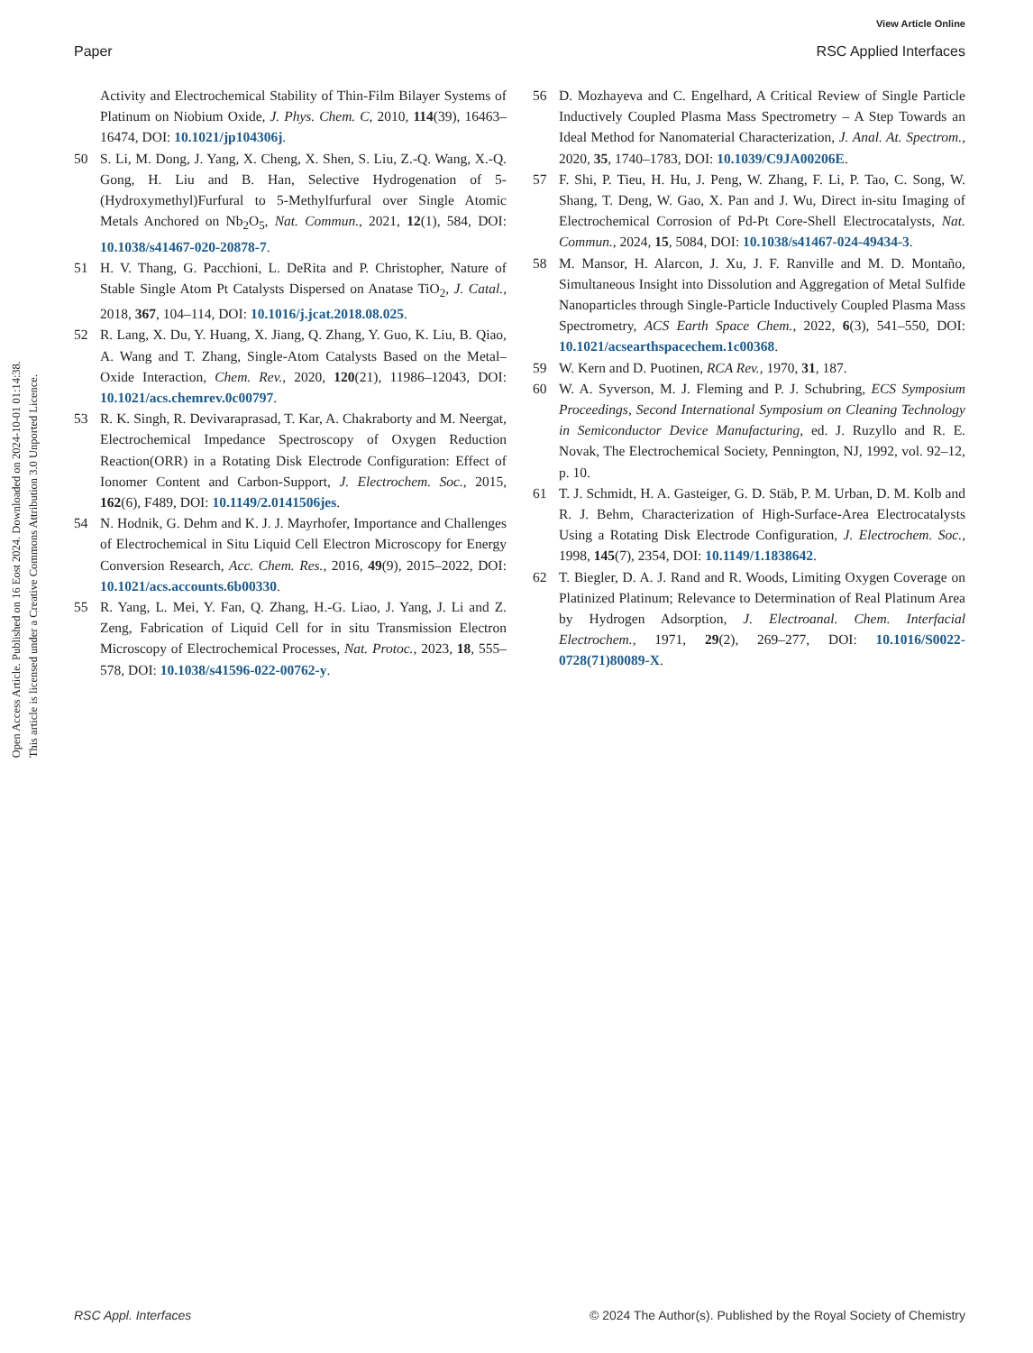View Article Online
Paper RSC Applied Interfaces
Open Access Article. Published on 16 Eost 2024. Downloaded on 2024-10-01 01:14:38.
This article is licensed under a Creative Commons Attribution 3.0 Unported Licence.
Activity and Electrochemical Stability of Thin-Film Bilayer Systems of Platinum on Niobium Oxide, J. Phys. Chem. C, 2010, 114(39), 16463–16474, DOI: 10.1021/jp104306j.
50 S. Li, M. Dong, J. Yang, X. Cheng, X. Shen, S. Liu, Z.-Q. Wang, X.-Q. Gong, H. Liu and B. Han, Selective Hydrogenation of 5-(Hydroxymethyl)Furfural to 5-Methylfurfural over Single Atomic Metals Anchored on Nb<sub>2</sub>O<sub>5</sub>, Nat. Commun., 2021, 12(1), 584, DOI: 10.1038/s41467-020-20878-7.
51 H. V. Thang, G. Pacchioni, L. DeRita and P. Christopher, Nature of Stable Single Atom Pt Catalysts Dispersed on Anatase TiO<sub>2</sub>, J. Catal., 2018, 367, 104–114, DOI: 10.1016/j.jcat.2018.08.025.
52 R. Lang, X. Du, Y. Huang, X. Jiang, Q. Zhang, Y. Guo, K. Liu, B. Qiao, A. Wang and T. Zhang, Single-Atom Catalysts Based on the Metal–Oxide Interaction, Chem. Rev., 2020, 120(21), 11986–12043, DOI: 10.1021/acs.chemrev.0c00797.
53 R. K. Singh, R. Devivaraprasad, T. Kar, A. Chakraborty and M. Neergat, Electrochemical Impedance Spectroscopy of Oxygen Reduction Reaction(ORR) in a Rotating Disk Electrode Configuration: Effect of Ionomer Content and Carbon-Support, J. Electrochem. Soc., 2015, 162(6), F489, DOI: 10.1149/2.0141506jes.
54 N. Hodnik, G. Dehm and K. J. J. Mayrhofer, Importance and Challenges of Electrochemical in Situ Liquid Cell Electron Microscopy for Energy Conversion Research, Acc. Chem. Res., 2016, 49(9), 2015–2022, DOI: 10.1021/acs.accounts.6b00330.
55 R. Yang, L. Mei, Y. Fan, Q. Zhang, H.-G. Liao, J. Yang, J. Li and Z. Zeng, Fabrication of Liquid Cell for in situ Transmission Electron Microscopy of Electrochemical Processes, Nat. Protoc., 2023, 18, 555–578, DOI: 10.1038/s41596-022-00762-y.
56 D. Mozhayeva and C. Engelhard, A Critical Review of Single Particle Inductively Coupled Plasma Mass Spectrometry – A Step Towards an Ideal Method for Nanomaterial Characterization, J. Anal. At. Spectrom., 2020, 35, 1740–1783, DOI: 10.1039/C9JA00206E.
57 F. Shi, P. Tieu, H. Hu, J. Peng, W. Zhang, F. Li, P. Tao, C. Song, W. Shang, T. Deng, W. Gao, X. Pan and J. Wu, Direct in-situ Imaging of Electrochemical Corrosion of Pd-Pt Core-Shell Electrocatalysts, Nat. Commun., 2024, 15, 5084, DOI: 10.1038/s41467-024-49434-3.
58 M. Mansor, H. Alarcon, J. Xu, J. F. Ranville and M. D. Montaño, Simultaneous Insight into Dissolution and Aggregation of Metal Sulfide Nanoparticles through Single-Particle Inductively Coupled Plasma Mass Spectrometry, ACS Earth Space Chem., 2022, 6(3), 541–550, DOI: 10.1021/acsearthspacechem.1c00368.
59 W. Kern and D. Puotinen, RCA Rev., 1970, 31, 187.
60 W. A. Syverson, M. J. Fleming and P. J. Schubring, ECS Symposium Proceedings, Second International Symposium on Cleaning Technology in Semiconductor Device Manufacturing, ed. J. Ruzyllo and R. E. Novak, The Electrochemical Society, Pennington, NJ, 1992, vol. 92–12, p. 10.
61 T. J. Schmidt, H. A. Gasteiger, G. D. Stäb, P. M. Urban, D. M. Kolb and R. J. Behm, Characterization of High-Surface-Area Electrocatalysts Using a Rotating Disk Electrode Configuration, J. Electrochem. Soc., 1998, 145(7), 2354, DOI: 10.1149/1.1838642.
62 T. Biegler, D. A. J. Rand and R. Woods, Limiting Oxygen Coverage on Platinized Platinum; Relevance to Determination of Real Platinum Area by Hydrogen Adsorption, J. Electroanal. Chem. Interfacial Electrochem., 1971, 29(2), 269–277, DOI: 10.1016/S0022-0728(71)80089-X.
RSC Appl. Interfaces © 2024 The Author(s). Published by the Royal Society of Chemistry